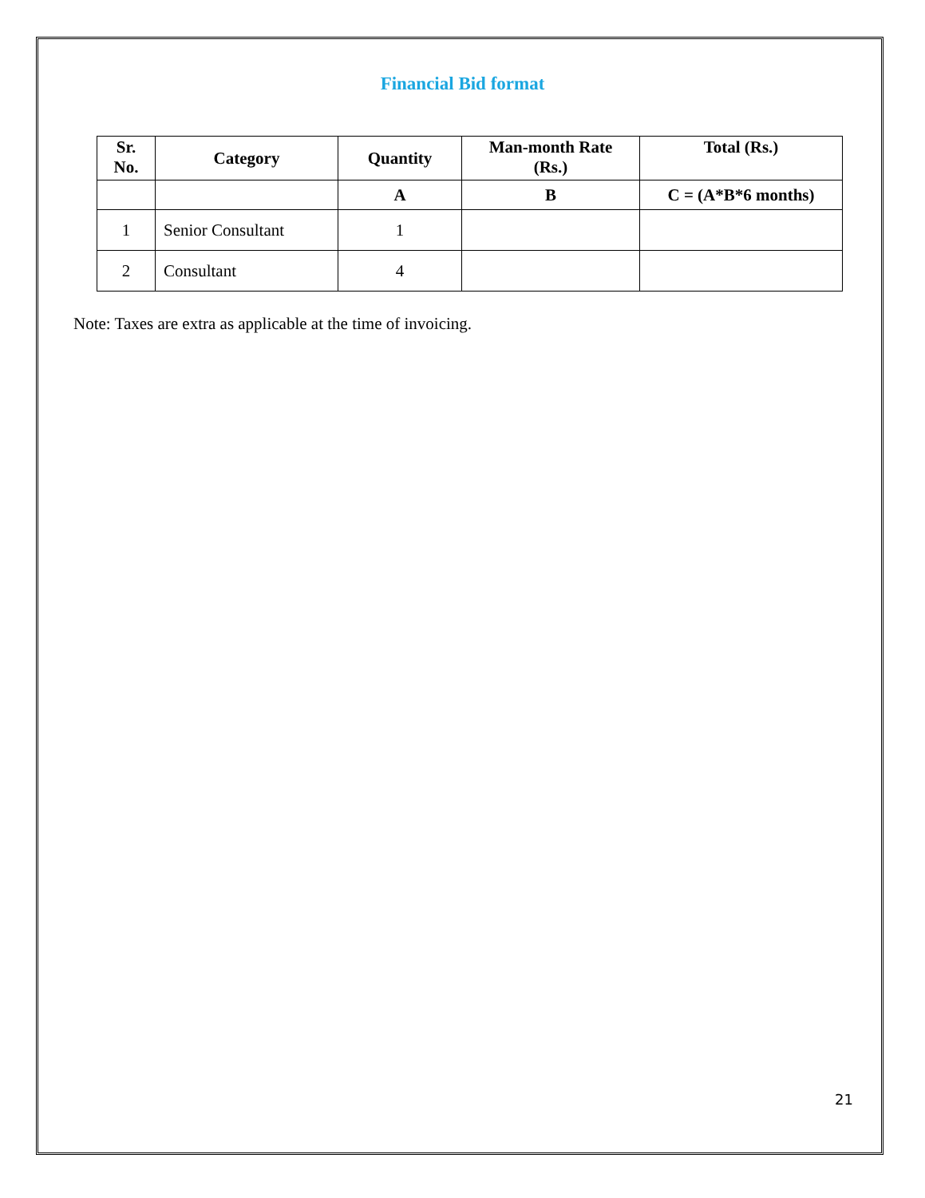Financial Bid format
| Sr. No. | Category | Quantity | Man-month Rate (Rs.) | Total (Rs.) |
| --- | --- | --- | --- | --- |
| | | A | B | C = (A*B*6 months) |
| 1 | Senior Consultant | 1 | | |
| 2 | Consultant | 4 | | |
Note: Taxes are extra as applicable at the time of invoicing.
21